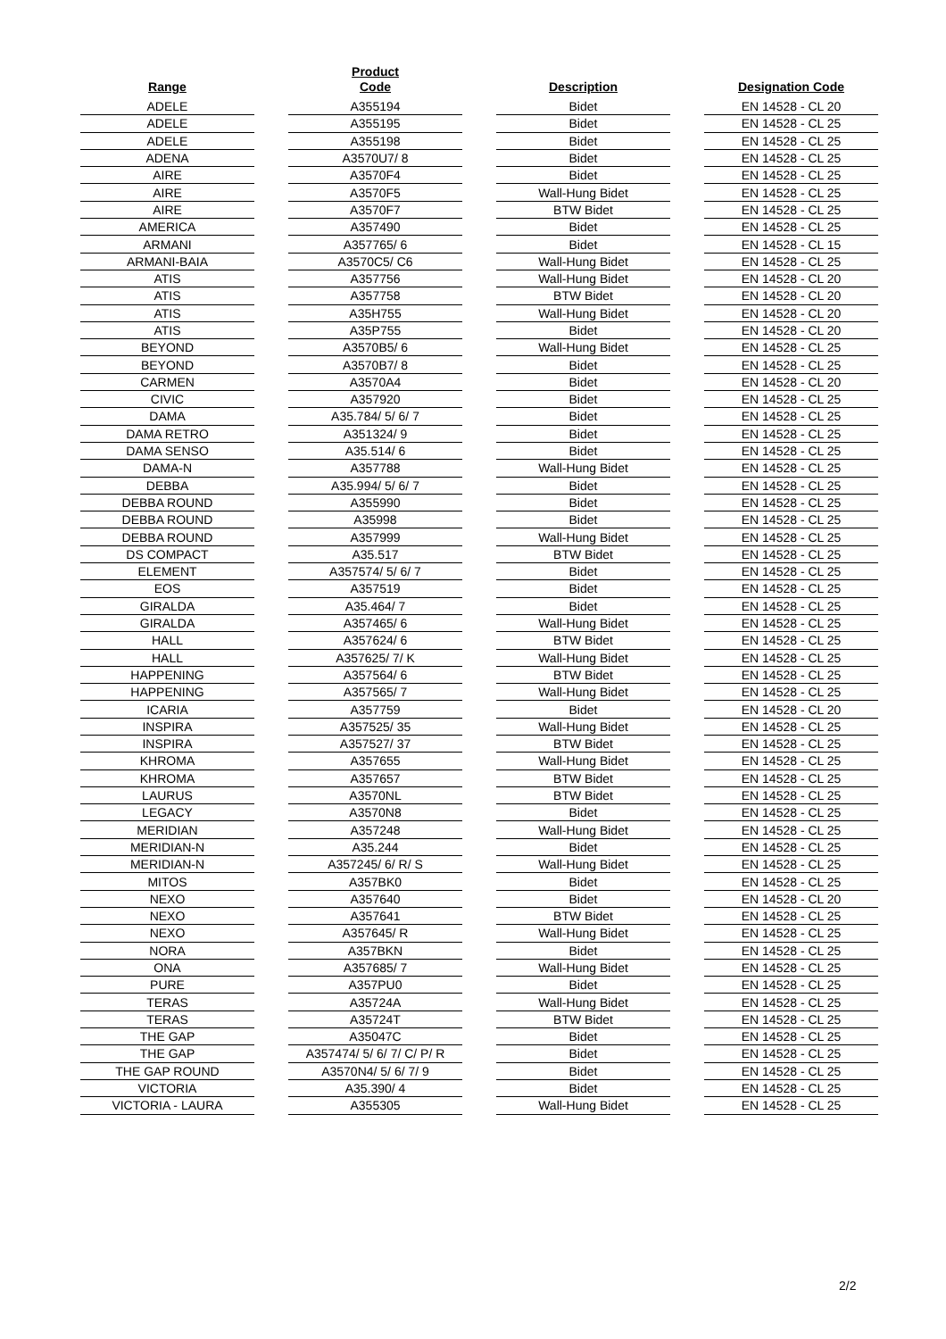| Range | | Product Code | | Description | | Designation Code |
| --- | --- | --- | --- | --- | --- | --- |
| ADELE | | A355194 | | Bidet | | EN 14528 - CL 20 |
| ADELE | | A355195 | | Bidet | | EN 14528 - CL 25 |
| ADELE | | A355198 | | Bidet | | EN 14528 - CL 25 |
| ADENA | | A3570U7/ 8 | | Bidet | | EN 14528 - CL 25 |
| AIRE | | A3570F4 | | Bidet | | EN 14528 - CL 25 |
| AIRE | | A3570F5 | | Wall-Hung Bidet | | EN 14528 - CL 25 |
| AIRE | | A3570F7 | | BTW Bidet | | EN 14528 - CL 25 |
| AMERICA | | A357490 | | Bidet | | EN 14528 - CL 25 |
| ARMANI | | A357765/ 6 | | Bidet | | EN 14528 - CL 15 |
| ARMANI-BAIA | | A3570C5/ C6 | | Wall-Hung Bidet | | EN 14528 - CL 25 |
| ATIS | | A357756 | | Wall-Hung Bidet | | EN 14528 - CL 20 |
| ATIS | | A357758 | | BTW Bidet | | EN 14528 - CL 20 |
| ATIS | | A35H755 | | Wall-Hung Bidet | | EN 14528 - CL 20 |
| ATIS | | A35P755 | | Bidet | | EN 14528 - CL 20 |
| BEYOND | | A3570B5/ 6 | | Wall-Hung Bidet | | EN 14528 - CL 25 |
| BEYOND | | A3570B7/ 8 | | Bidet | | EN 14528 - CL 25 |
| CARMEN | | A3570A4 | | Bidet | | EN 14528 - CL 20 |
| CIVIC | | A357920 | | Bidet | | EN 14528 - CL 25 |
| DAMA | | A35.784/ 5/ 6/ 7 | | Bidet | | EN 14528 - CL 25 |
| DAMA RETRO | | A351324/ 9 | | Bidet | | EN 14528 - CL 25 |
| DAMA SENSO | | A35.514/ 6 | | Bidet | | EN 14528 - CL 25 |
| DAMA-N | | A357788 | | Wall-Hung Bidet | | EN 14528 - CL 25 |
| DEBBA | | A35.994/ 5/ 6/ 7 | | Bidet | | EN 14528 - CL 25 |
| DEBBA ROUND | | A355990 | | Bidet | | EN 14528 - CL 25 |
| DEBBA ROUND | | A35998 | | Bidet | | EN 14528 - CL 25 |
| DEBBA ROUND | | A357999 | | Wall-Hung Bidet | | EN 14528 - CL 25 |
| DS COMPACT | | A35.517 | | BTW Bidet | | EN 14528 - CL 25 |
| ELEMENT | | A357574/ 5/ 6/ 7 | | Bidet | | EN 14528 - CL 25 |
| EOS | | A357519 | | Bidet | | EN 14528 - CL 25 |
| GIRALDA | | A35.464/ 7 | | Bidet | | EN 14528 - CL 25 |
| GIRALDA | | A357465/ 6 | | Wall-Hung Bidet | | EN 14528 - CL 25 |
| HALL | | A357624/ 6 | | BTW Bidet | | EN 14528 - CL 25 |
| HALL | | A357625/ 7/ K | | Wall-Hung Bidet | | EN 14528 - CL 25 |
| HAPPENING | | A357564/ 6 | | BTW Bidet | | EN 14528 - CL 25 |
| HAPPENING | | A357565/ 7 | | Wall-Hung Bidet | | EN 14528 - CL 25 |
| ICARIA | | A357759 | | Bidet | | EN 14528 - CL 20 |
| INSPIRA | | A357525/ 35 | | Wall-Hung Bidet | | EN 14528 - CL 25 |
| INSPIRA | | A357527/ 37 | | BTW Bidet | | EN 14528 - CL 25 |
| KHROMA | | A357655 | | Wall-Hung Bidet | | EN 14528 - CL 25 |
| KHROMA | | A357657 | | BTW Bidet | | EN 14528 - CL 25 |
| LAURUS | | A3570NL | | BTW Bidet | | EN 14528 - CL 25 |
| LEGACY | | A3570N8 | | Bidet | | EN 14528 - CL 25 |
| MERIDIAN | | A357248 | | Wall-Hung Bidet | | EN 14528 - CL 25 |
| MERIDIAN-N | | A35.244 | | Bidet | | EN 14528 - CL 25 |
| MERIDIAN-N | | A357245/ 6/ R/ S | | Wall-Hung Bidet | | EN 14528 - CL 25 |
| MITOS | | A357BK0 | | Bidet | | EN 14528 - CL 25 |
| NEXO | | A357640 | | Bidet | | EN 14528 - CL 20 |
| NEXO | | A357641 | | BTW Bidet | | EN 14528 - CL 25 |
| NEXO | | A357645/ R | | Wall-Hung Bidet | | EN 14528 - CL 25 |
| NORA | | A357BKN | | Bidet | | EN 14528 - CL 25 |
| ONA | | A357685/ 7 | | Wall-Hung Bidet | | EN 14528 - CL 25 |
| PURE | | A357PU0 | | Bidet | | EN 14528 - CL 25 |
| TERAS | | A35724A | | Wall-Hung Bidet | | EN 14528 - CL 25 |
| TERAS | | A35724T | | BTW Bidet | | EN 14528 - CL 25 |
| THE GAP | | A35047C | | Bidet | | EN 14528 - CL 25 |
| THE GAP | | A357474/ 5/ 6/ 7/ C/ P/ R | | Bidet | | EN 14528 - CL 25 |
| THE GAP ROUND | | A3570N4/ 5/ 6/ 7/ 9 | | Bidet | | EN 14528 - CL 25 |
| VICTORIA | | A35.390/ 4 | | Bidet | | EN 14528 - CL 25 |
| VICTORIA - LAURA | | A355305 | | Wall-Hung Bidet | | EN 14528 - CL 25 |
2/2